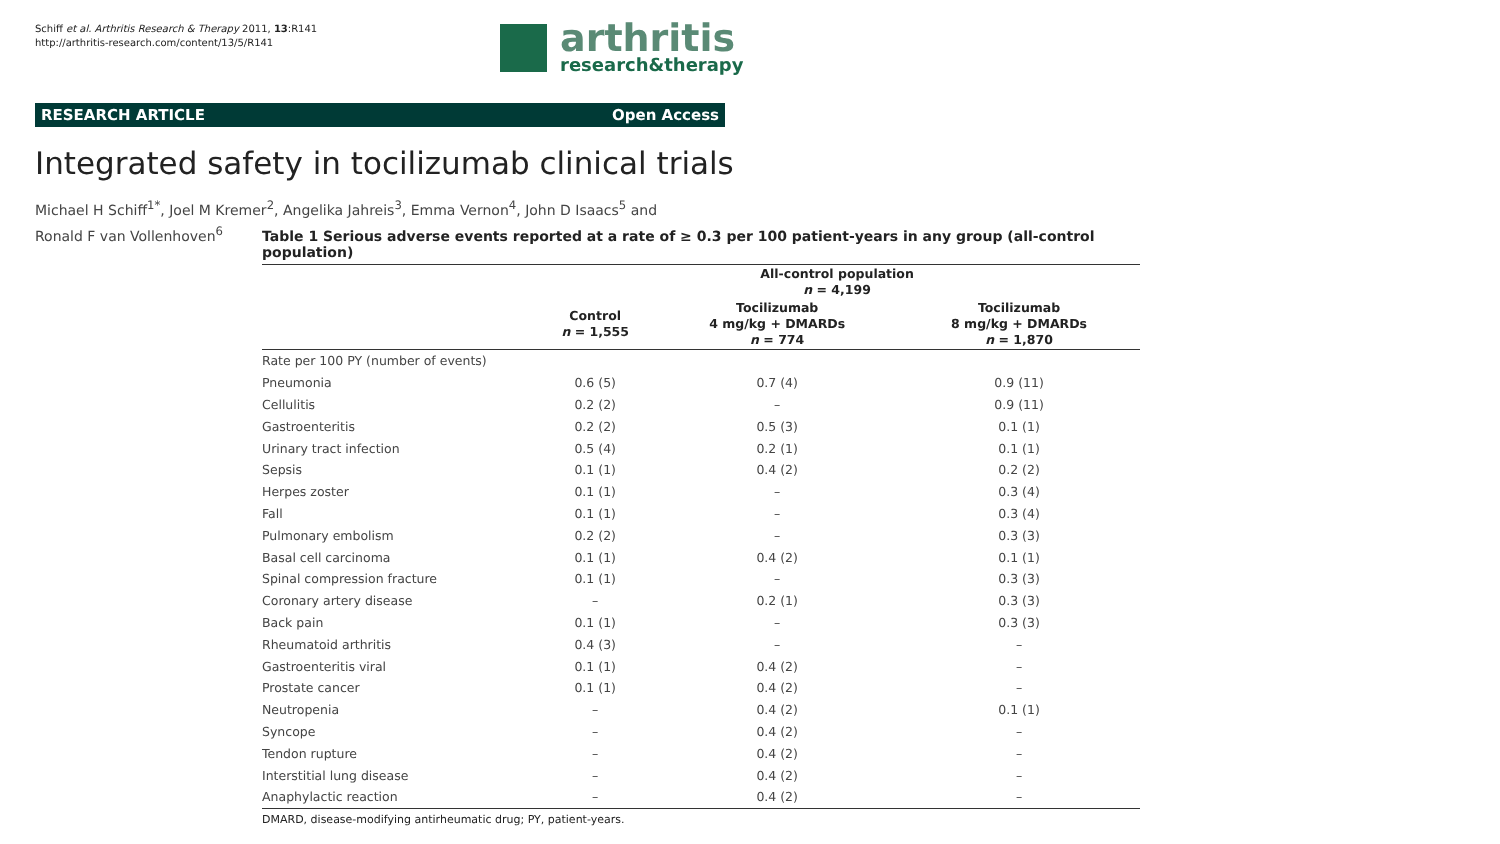Schiff et al. Arthritis Research & Therapy 2011, 13:R141
http://arthritis-research.com/content/13/5/R141
arthritis
research&therapy
RESEARCH ARTICLE Open Access
Integrated safety in tocilizumab clinical trials
Michael H Schiff<sup>1*</sup>, Joel M Kremer<sup>2</sup>, Angelika Jahreis<sup>3</sup>, Emma Vernon<sup>4</sup>, John D Isaacs<sup>5</sup> and
Ronald F van Vollenhoven<sup>6</sup>
Table 1 Serious adverse events reported at a rate of ≥ 0.3 per 100 patient-years in any group (all-control population)
| | All-control population n = 4,199 | | |
| --- | --- | --- | --- |
| | Control n = 1,555 | Tocilizumab 4 mg/kg + DMARDs n = 774 | Tocilizumab 8 mg/kg + DMARDs n = 1,870 |
| Rate per 100 PY (number of events) | | | |
| Pneumonia | 0.6 (5) | 0.7 (4) | 0.9 (11) |
| Cellulitis | 0.2 (2) | – | 0.9 (11) |
| Gastroenteritis | 0.2 (2) | 0.5 (3) | 0.1 (1) |
| Urinary tract infection | 0.5 (4) | 0.2 (1) | 0.1 (1) |
| Sepsis | 0.1 (1) | 0.4 (2) | 0.2 (2) |
| Herpes zoster | 0.1 (1) | – | 0.3 (4) |
| Fall | 0.1 (1) | – | 0.3 (4) |
| Pulmonary embolism | 0.2 (2) | – | 0.3 (3) |
| Basal cell carcinoma | 0.1 (1) | 0.4 (2) | 0.1 (1) |
| Spinal compression fracture | 0.1 (1) | – | 0.3 (3) |
| Coronary artery disease | – | 0.2 (1) | 0.3 (3) |
| Back pain | 0.1 (1) | – | 0.3 (3) |
| Rheumatoid arthritis | 0.4 (3) | – | – |
| Gastroenteritis viral | 0.1 (1) | 0.4 (2) | – |
| Prostate cancer | 0.1 (1) | 0.4 (2) | – |
| Neutropenia | – | 0.4 (2) | 0.1 (1) |
| Syncope | – | 0.4 (2) | – |
| Tendon rupture | – | 0.4 (2) | – |
| Interstitial lung disease | – | 0.4 (2) | – |
| Anaphylactic reaction | – | 0.4 (2) | – |
DMARD, disease-modifying antirheumatic drug; PY, patient-years.